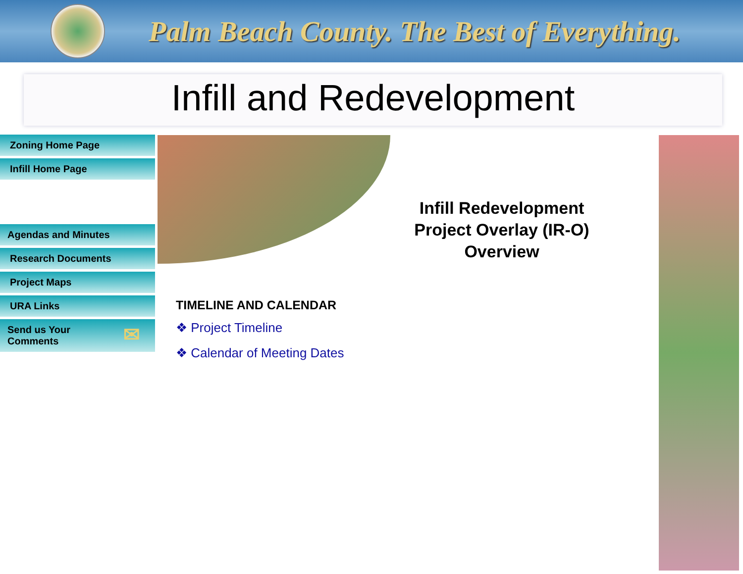Palm Beach County. The Best of Everything.
Infill and Redevelopment
Zoning Home Page
Infill Home Page
Agendas and Minutes
Research Documents
Project Maps
URA Links
Send us Your
Comments
✉
Infill Redevelopment Project Overlay (IR-O) Overview
TIMELINE AND CALENDAR
❖ Project Timeline
❖ Calendar of Meeting Dates